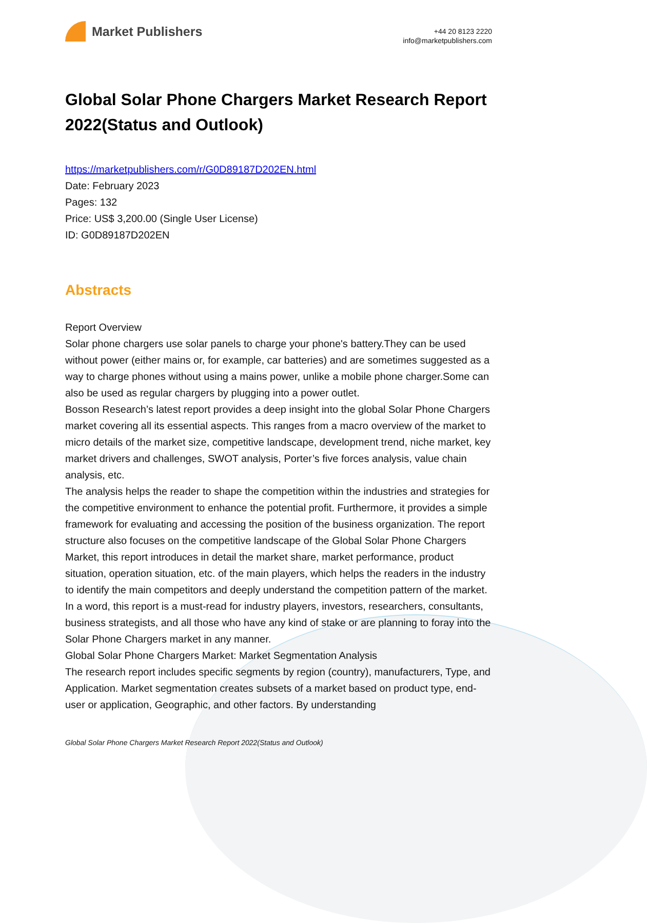Market Publishers
+44 20 8123 2220
info@marketpublishers.com
Global Solar Phone Chargers Market Research Report 2022(Status and Outlook)
https://marketpublishers.com/r/G0D89187D202EN.html
Date: February 2023
Pages: 132
Price: US$ 3,200.00 (Single User License)
ID: G0D89187D202EN
Abstracts
Report Overview
Solar phone chargers use solar panels to charge your phone's battery.They can be used without power (either mains or, for example, car batteries) and are sometimes suggested as a way to charge phones without using a mains power, unlike a mobile phone charger.Some can also be used as regular chargers by plugging into a power outlet.
Bosson Research’s latest report provides a deep insight into the global Solar Phone Chargers market covering all its essential aspects. This ranges from a macro overview of the market to micro details of the market size, competitive landscape, development trend, niche market, key market drivers and challenges, SWOT analysis, Porter’s five forces analysis, value chain analysis, etc.
The analysis helps the reader to shape the competition within the industries and strategies for the competitive environment to enhance the potential profit. Furthermore, it provides a simple framework for evaluating and accessing the position of the business organization. The report structure also focuses on the competitive landscape of the Global Solar Phone Chargers Market, this report introduces in detail the market share, market performance, product situation, operation situation, etc. of the main players, which helps the readers in the industry to identify the main competitors and deeply understand the competition pattern of the market.
In a word, this report is a must-read for industry players, investors, researchers, consultants, business strategists, and all those who have any kind of stake or are planning to foray into the Solar Phone Chargers market in any manner.
Global Solar Phone Chargers Market: Market Segmentation Analysis
The research report includes specific segments by region (country), manufacturers, Type, and Application. Market segmentation creates subsets of a market based on product type, end-user or application, Geographic, and other factors. By understanding
Global Solar Phone Chargers Market Research Report 2022(Status and Outlook)